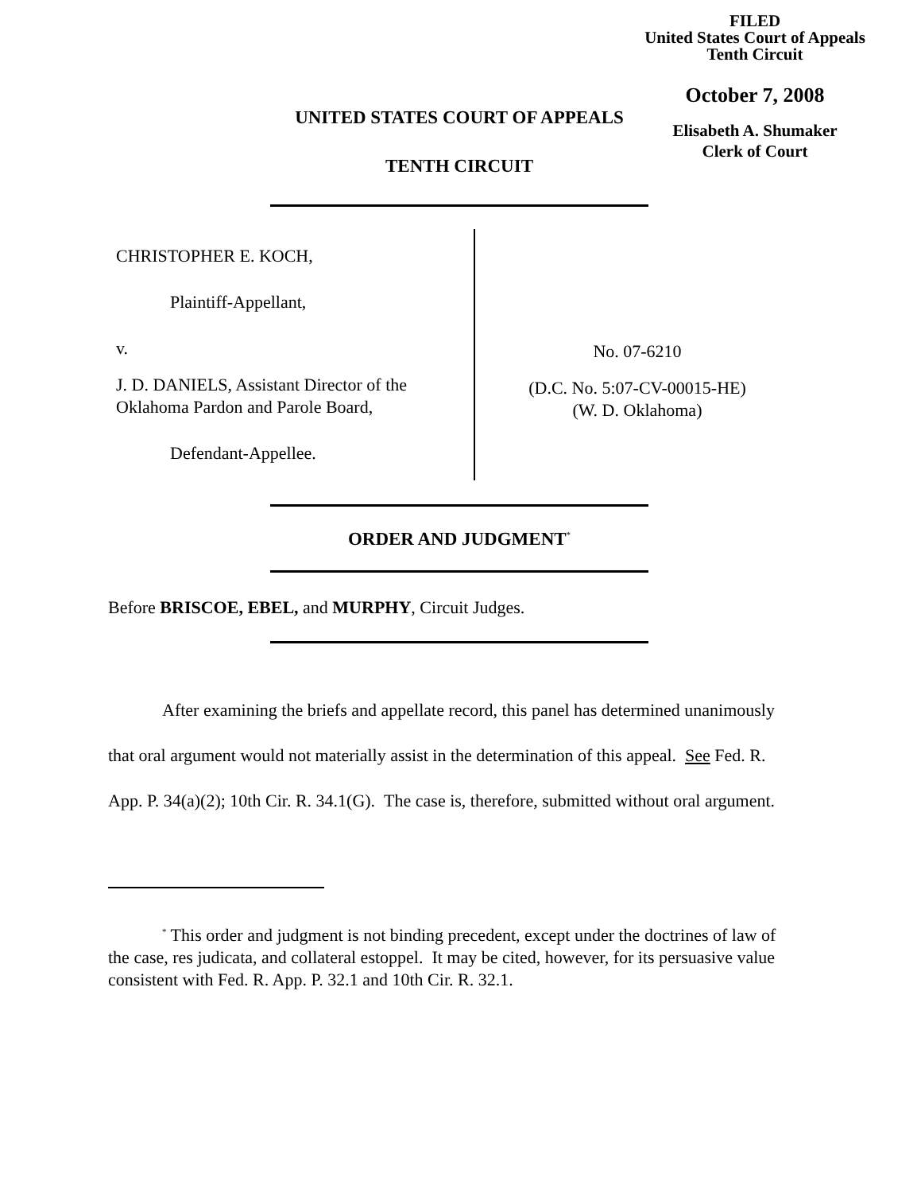FILED
United States Court of Appeals
Tenth Circuit
October 7, 2008
Elisabeth A. Shumaker
Clerk of Court
UNITED STATES COURT OF APPEALS
TENTH CIRCUIT
CHRISTOPHER E. KOCH,
Plaintiff-Appellant,
v.
J. D. DANIELS, Assistant Director of the Oklahoma Pardon and Parole Board,
Defendant-Appellee.
No. 07-6210
(D.C. No. 5:07-CV-00015-HE)
(W. D. Oklahoma)
ORDER AND JUDGMENT<sup>*</sup>
Before BRISCOE, EBEL, and MURPHY, Circuit Judges.
After examining the briefs and appellate record, this panel has determined unanimously that oral argument would not materially assist in the determination of this appeal. See Fed. R. App. P. 34(a)(2); 10th Cir. R. 34.1(G). The case is, therefore, submitted without oral argument.
<sup>*</sup> This order and judgment is not binding precedent, except under the doctrines of law of the case, res judicata, and collateral estoppel. It may be cited, however, for its persuasive value consistent with Fed. R. App. P. 32.1 and 10th Cir. R. 32.1.